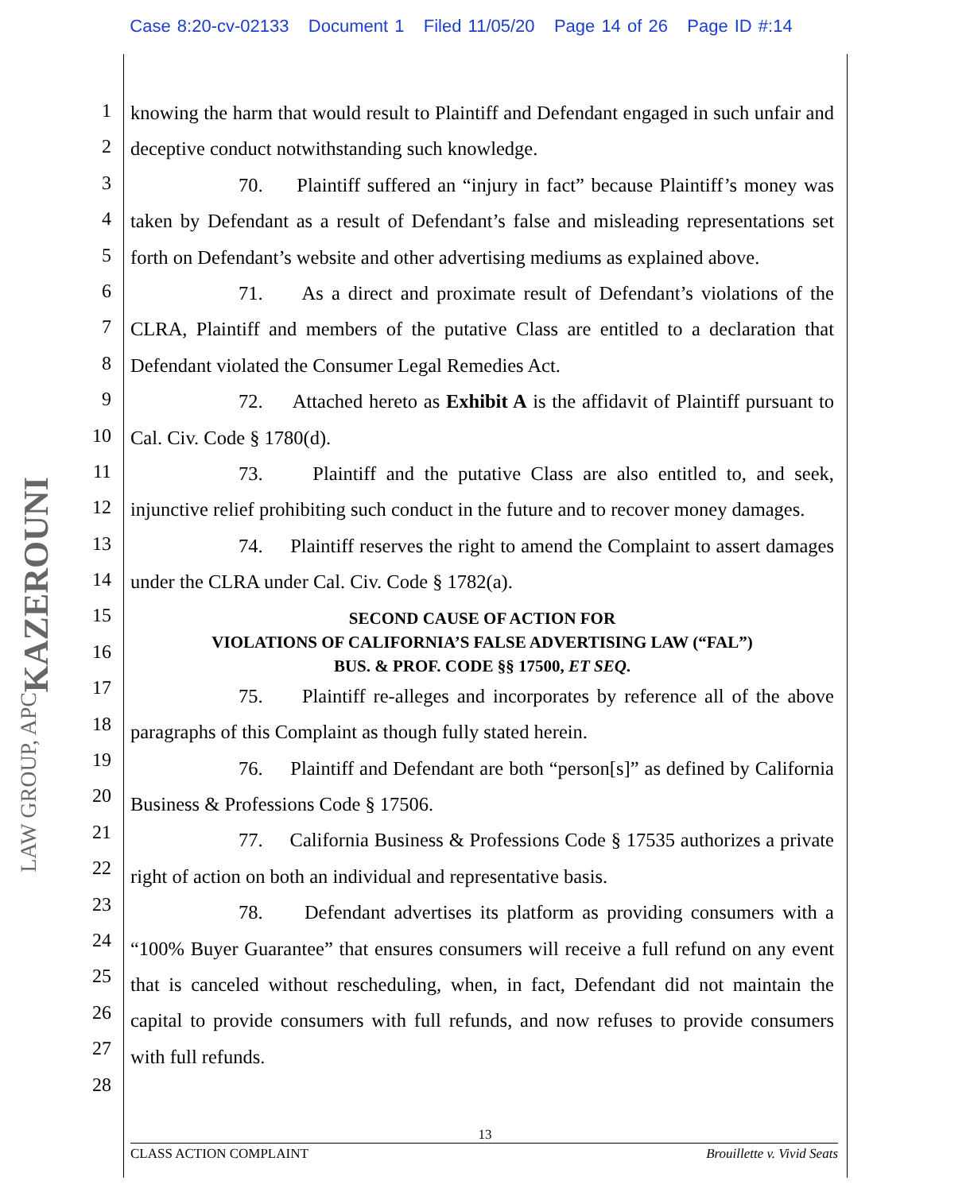Case 8:20-cv-02133 Document 1 Filed 11/05/20 Page 14 of 26 Page ID #:14
KAZEROUNI
LAW GROUP, APC
1
2
3
4
5
6
7
8
9
10
11
12
13
14
15
16
17
18
19
20
21
22
23
24
25
26
27
28
knowing the harm that would result to Plaintiff and Defendant engaged in such unfair and deceptive conduct notwithstanding such knowledge.
70. Plaintiff suffered an “injury in fact” because Plaintiff’s money was taken by Defendant as a result of Defendant’s false and misleading representations set forth on Defendant’s website and other advertising mediums as explained above.
71. As a direct and proximate result of Defendant’s violations of the CLRA, Plaintiff and members of the putative Class are entitled to a declaration that Defendant violated the Consumer Legal Remedies Act.
72. Attached hereto as Exhibit A is the affidavit of Plaintiff pursuant to Cal. Civ. Code § 1780(d).
73. Plaintiff and the putative Class are also entitled to, and seek, injunctive relief prohibiting such conduct in the future and to recover money damages.
74. Plaintiff reserves the right to amend the Complaint to assert damages under the CLRA under Cal. Civ. Code § 1782(a).
SECOND CAUSE OF ACTION FOR
VIOLATIONS OF CALIFORNIA’S FALSE ADVERTISING LAW (“FAL”)
BUS. & PROF. CODE §§ 17500, ET SEQ.
75. Plaintiff re-alleges and incorporates by reference all of the above paragraphs of this Complaint as though fully stated herein.
76. Plaintiff and Defendant are both “person[s]” as defined by California Business & Professions Code § 17506.
77. California Business & Professions Code § 17535 authorizes a private right of action on both an individual and representative basis.
78. Defendant advertises its platform as providing consumers with a “100% Buyer Guarantee” that ensures consumers will receive a full refund on any event that is canceled without rescheduling, when, in fact, Defendant did not maintain the capital to provide consumers with full refunds, and now refuses to provide consumers with full refunds.
13
CLASS ACTION COMPLAINT Brouillette v. Vivid Seats